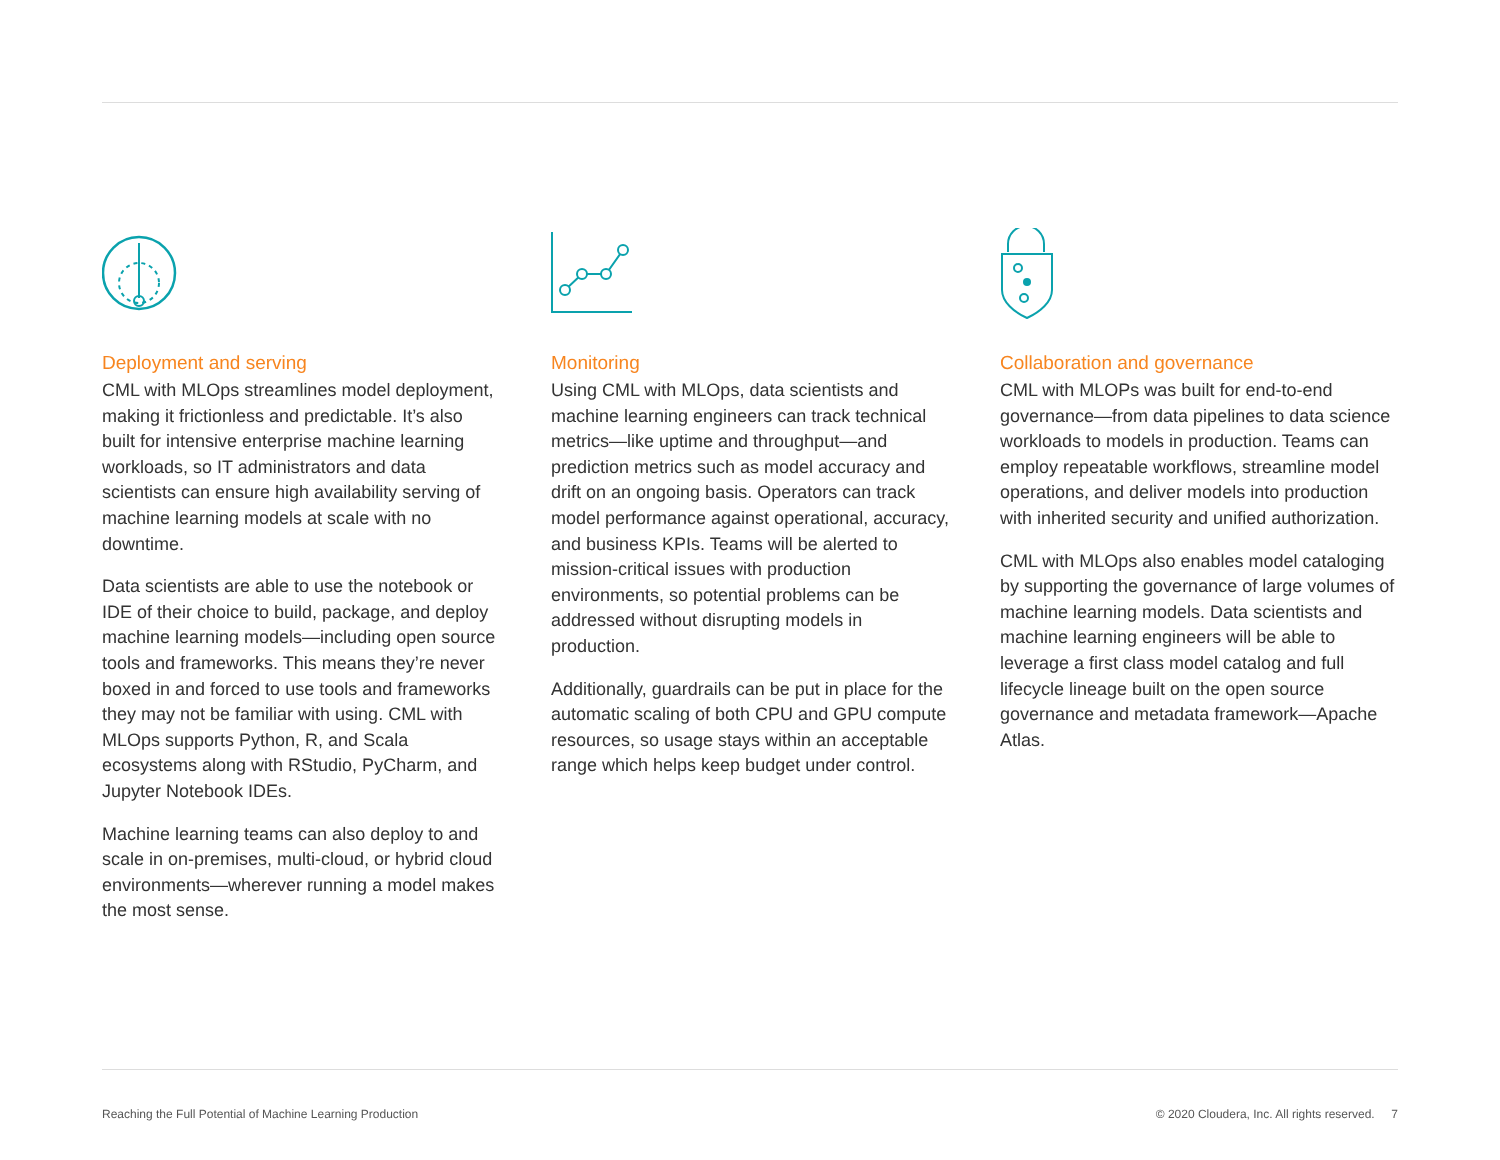Deployment and serving
CML with MLOps streamlines model deployment, making it frictionless and predictable. It’s also built for intensive enterprise machine learning workloads, so IT administrators and data scientists can ensure high availability serving of machine learning models at scale with no downtime.
Data scientists are able to use the notebook or IDE of their choice to build, package, and deploy machine learning models—including open source tools and frameworks. This means they’re never boxed in and forced to use tools and frameworks they may not be familiar with using. CML with MLOps supports Python, R, and Scala ecosystems along with RStudio, PyCharm, and Jupyter Notebook IDEs.
Machine learning teams can also deploy to and scale in on-premises, multi-cloud, or hybrid cloud environments—wherever running a model makes the most sense.
Monitoring
Using CML with MLOps, data scientists and machine learning engineers can track technical metrics—like uptime and throughput—and prediction metrics such as model accuracy and drift on an ongoing basis. Operators can track model performance against operational, accuracy, and business KPIs. Teams will be alerted to mission-critical issues with production environments, so potential problems can be addressed without disrupting models in production.
Additionally, guardrails can be put in place for the automatic scaling of both CPU and GPU compute resources, so usage stays within an acceptable range which helps keep budget under control.
Collaboration and governance
CML with MLOPs was built for end-to-end governance—from data pipelines to data science workloads to models in production. Teams can employ repeatable workflows, streamline model operations, and deliver models into production with inherited security and unified authorization.
CML with MLOps also enables model cataloging by supporting the governance of large volumes of machine learning models. Data scientists and machine learning engineers will be able to leverage a first class model catalog and full lifecycle lineage built on the open source governance and metadata framework—Apache Atlas.
Reaching the Full Potential of Machine Learning Production © 2020 Cloudera, Inc. All rights reserved. 7